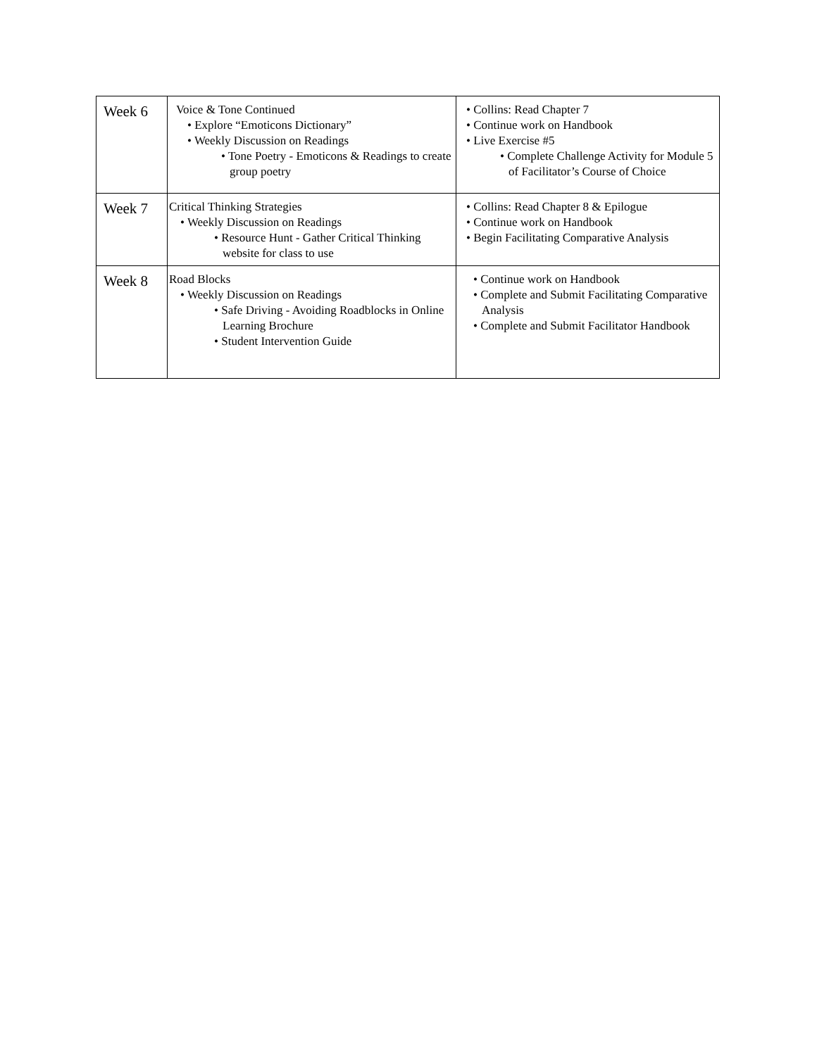| Week 6 | Voice & Tone Continued • Explore “Emoticons Dictionary” • Weekly Discussion on Readings • Tone Poetry - Emoticons & Readings to create group poetry | • Collins: Read Chapter 7 • Continue work on Handbook • Live Exercise #5 • Complete Challenge Activity for Module 5 of Facilitator’s Course of Choice |
| Week 7 | Critical Thinking Strategies • Weekly Discussion on Readings • Resource Hunt - Gather Critical Thinking website for class to use | • Collins: Read Chapter 8 & Epilogue • Continue work on Handbook • Begin Facilitating Comparative Analysis |
| Week 8 | Road Blocks • Weekly Discussion on Readings • Safe Driving - Avoiding Roadblocks in Online Learning Brochure • Student Intervention Guide | • Continue work on Handbook • Complete and Submit Facilitating Comparative Analysis • Complete and Submit Facilitator Handbook |